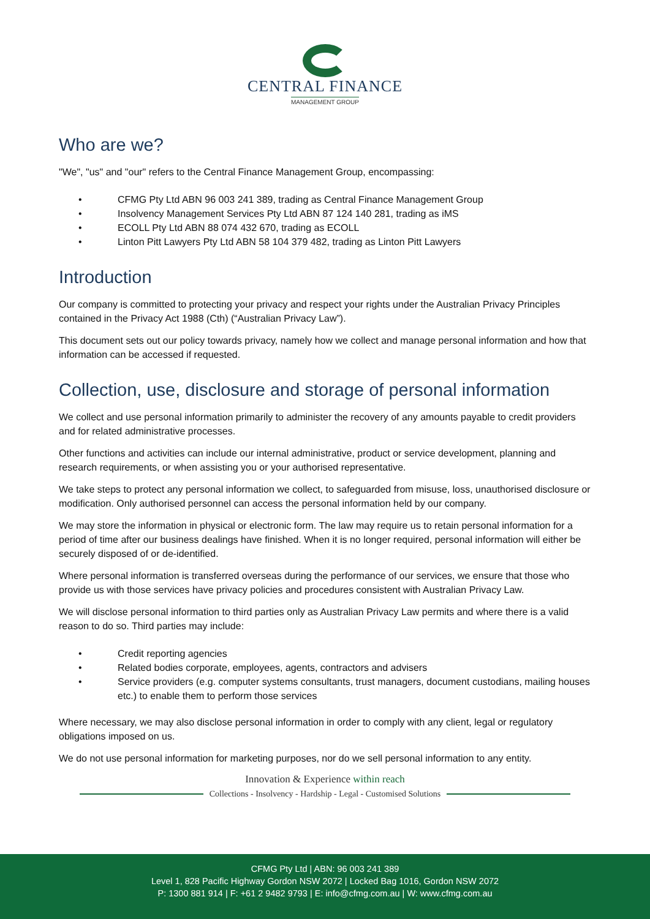CENTRAL FINANCE
MANAGEMENT GROUP
Who are we?
"We", "us" and "our" refers to the Central Finance Management Group, encompassing:
• CFMG Pty Ltd ABN 96 003 241 389, trading as Central Finance Management Group
• Insolvency Management Services Pty Ltd ABN 87 124 140 281, trading as iMS
• ECOLL Pty Ltd ABN 88 074 432 670, trading as ECOLL
• Linton Pitt Lawyers Pty Ltd ABN 58 104 379 482, trading as Linton Pitt Lawyers
Introduction
Our company is committed to protecting your privacy and respect your rights under the Australian Privacy Principles contained in the Privacy Act 1988 (Cth) (“Australian Privacy Law”).
This document sets out our policy towards privacy, namely how we collect and manage personal information and how that information can be accessed if requested.
Collection, use, disclosure and storage of personal information
We collect and use personal information primarily to administer the recovery of any amounts payable to credit providers and for related administrative processes.
Other functions and activities can include our internal administrative, product or service development, planning and research requirements, or when assisting you or your authorised representative.
We take steps to protect any personal information we collect, to safeguarded from misuse, loss, unauthorised disclosure or modification. Only authorised personnel can access the personal information held by our company.
We may store the information in physical or electronic form. The law may require us to retain personal information for a period of time after our business dealings have finished. When it is no longer required, personal information will either be securely disposed of or de-identified.
Where personal information is transferred overseas during the performance of our services, we ensure that those who provide us with those services have privacy policies and procedures consistent with Australian Privacy Law.
We will disclose personal information to third parties only as Australian Privacy Law permits and where there is a valid reason to do so. Third parties may include:
• Credit reporting agencies
• Related bodies corporate, employees, agents, contractors and advisers
• Service providers (e.g. computer systems consultants, trust managers, document custodians, mailing houses etc.) to enable them to perform those services
Where necessary, we may also disclose personal information in order to comply with any client, legal or regulatory obligations imposed on us.
We do not use personal information for marketing purposes, nor do we sell personal information to any entity.
Innovation & Experience within reach
Collections - Insolvency - Hardship - Legal - Customised Solutions
CFMG Pty Ltd | ABN: 96 003 241 389
Level 1, 828 Pacific Highway Gordon NSW 2072 | Locked Bag 1016, Gordon NSW 2072
P: 1300 881 914 | F: +61 2 9482 9793 | E: info@cfmg.com.au | W: www.cfmg.com.au